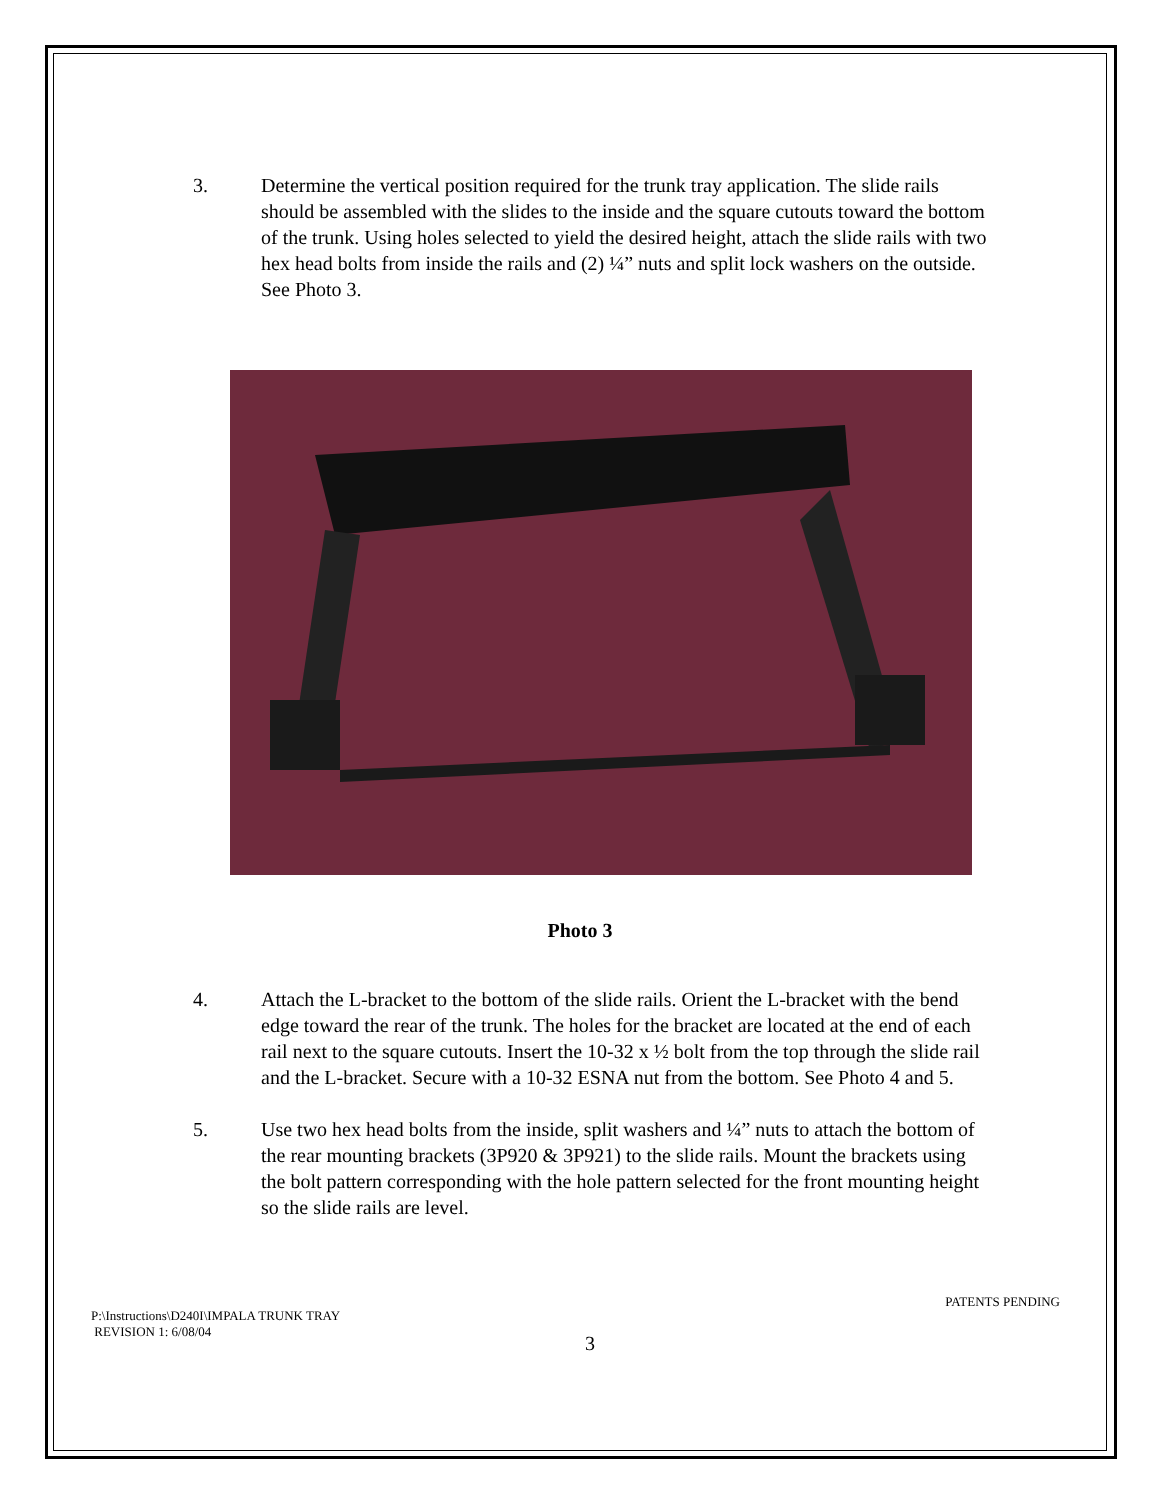3. Determine the vertical position required for the trunk tray application. The slide rails should be assembled with the slides to the inside and the square cutouts toward the bottom of the trunk. Using holes selected to yield the desired height, attach the slide rails with two hex head bolts from inside the rails and (2) ¼” nuts and split lock washers on the outside. See Photo 3.
Photo 3
4. Attach the L-bracket to the bottom of the slide rails. Orient the L-bracket with the bend edge toward the rear of the trunk. The holes for the bracket are located at the end of each rail next to the square cutouts. Insert the 10-32 x ½ bolt from the top through the slide rail and the L-bracket. Secure with a 10-32 ESNA nut from the bottom. See Photo 4 and 5.
5. Use two hex head bolts from the inside, split washers and ¼” nuts to attach the bottom of the rear mounting brackets (3P920 & 3P921) to the slide rails. Mount the brackets using the bolt pattern corresponding with the hole pattern selected for the front mounting height so the slide rails are level.
P:\Instructions\D240I\IMPALA TRUNK TRAY
REVISION 1: 6/08/04
PATENTS PENDING
3